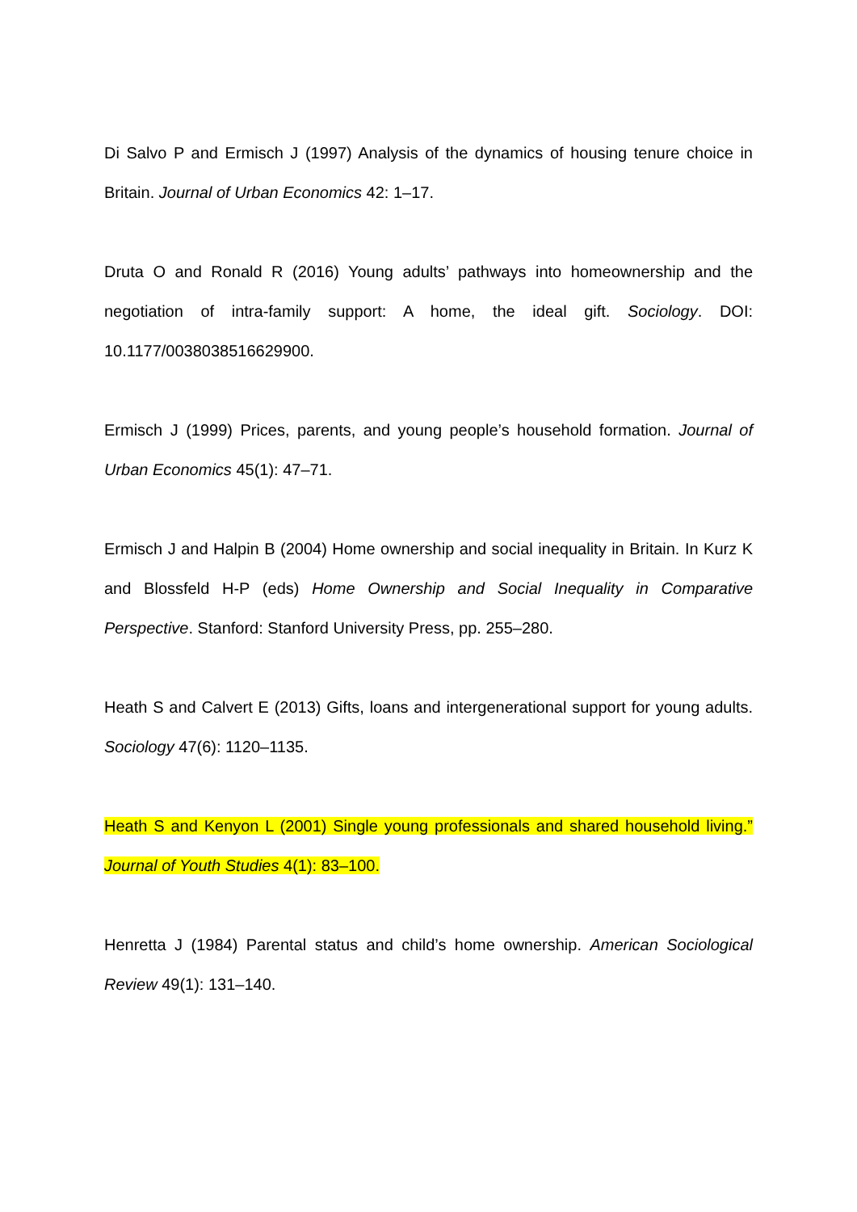Di Salvo P and Ermisch J (1997) Analysis of the dynamics of housing tenure choice in Britain. Journal of Urban Economics 42: 1–17.
Druta O and Ronald R (2016) Young adults’ pathways into homeownership and the negotiation of intra-family support: A home, the ideal gift. Sociology. DOI: 10.1177/0038038516629900.
Ermisch J (1999) Prices, parents, and young people’s household formation. Journal of Urban Economics 45(1): 47–71.
Ermisch J and Halpin B (2004) Home ownership and social inequality in Britain. In Kurz K and Blossfeld H-P (eds) Home Ownership and Social Inequality in Comparative Perspective. Stanford: Stanford University Press, pp. 255–280.
Heath S and Calvert E (2013) Gifts, loans and intergenerational support for young adults. Sociology 47(6): 1120–1135.
Heath S and Kenyon L (2001) Single young professionals and shared household living.” Journal of Youth Studies 4(1): 83–100.
Henretta J (1984) Parental status and child’s home ownership. American Sociological Review 49(1): 131–140.